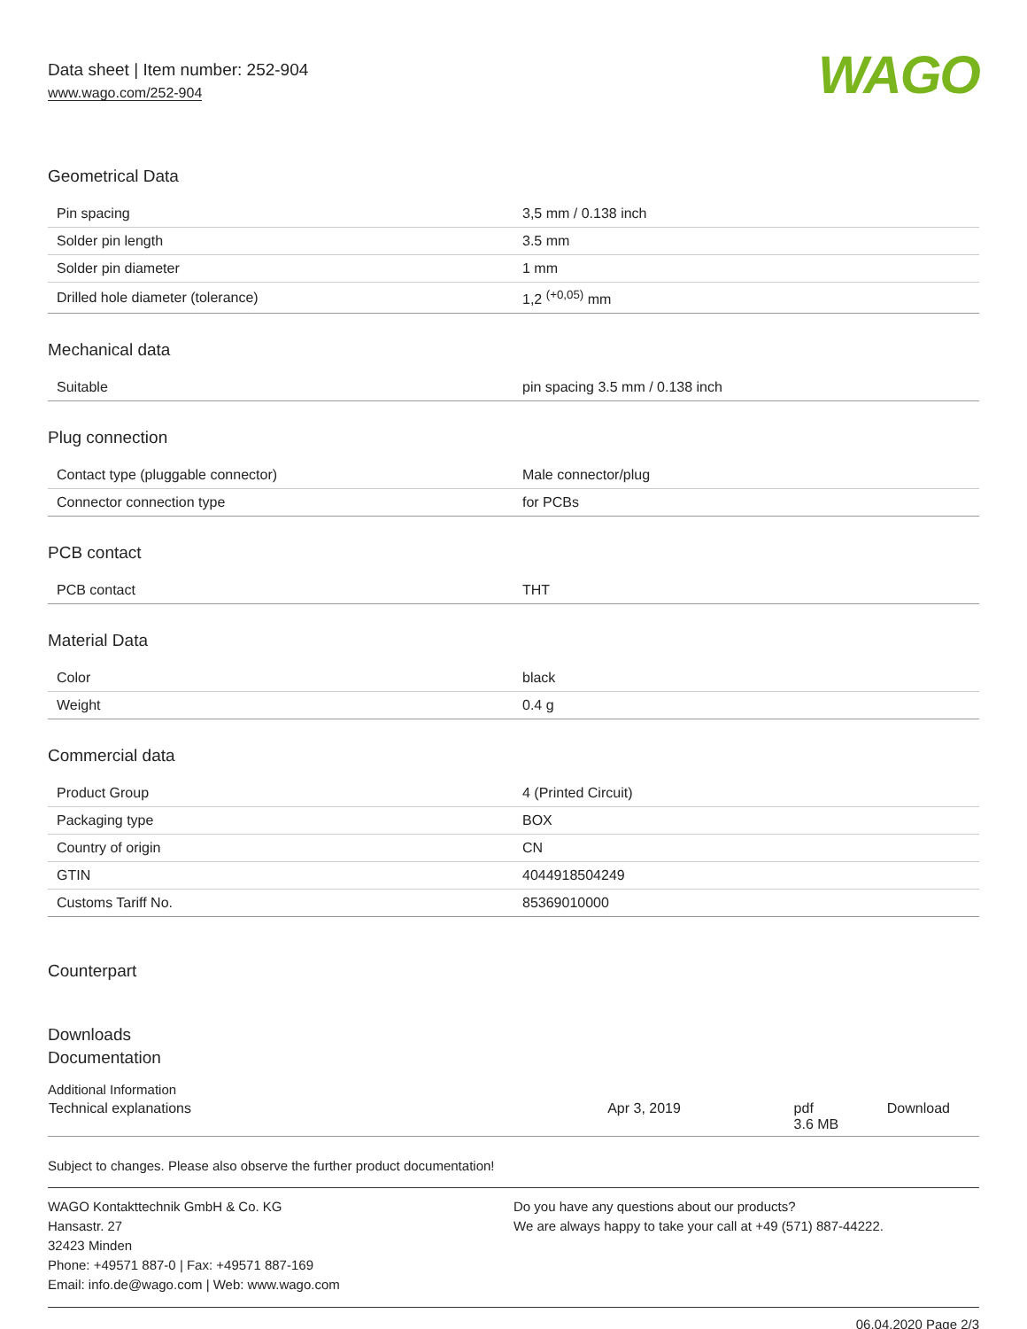Data sheet | Item number: 252-904
www.wago.com/252-904
WAGO
Geometrical Data
| Pin spacing | 3,5 mm / 0.138 inch |
| Solder pin length | 3.5 mm |
| Solder pin diameter | 1 mm |
| Drilled hole diameter (tolerance) | 1,2 <sup>(+0,05)</sup> mm |
Mechanical data
| Suitable | pin spacing 3.5 mm / 0.138 inch |
Plug connection
| Contact type (pluggable connector) | Male connector/plug |
| Connector connection type | for PCBs |
PCB contact
| PCB contact | THT |
Material Data
| Color | black |
| Weight | 0.4 g |
Commercial data
| Product Group | 4 (Printed Circuit) |
| Packaging type | BOX |
| Country of origin | CN |
| GTIN | 4044918504249 |
| Customs Tariff No. | 85369010000 |
Counterpart
Downloads
Documentation
Additional Information
| Technical explanations | Apr 3, 2019 | pdf 3.6 MB | Download |
Subject to changes. Please also observe the further product documentation!
WAGO Kontakttechnik GmbH & Co. KG
Hansastr. 27
32423 Minden
Phone: +49571 887-0 | Fax: +49571 887-169
Email: info.de@wago.com | Web: www.wago.com
Do you have any questions about our products?
We are always happy to take your call at +49 (571) 887-44222.
06.04.2020 Page 2/3